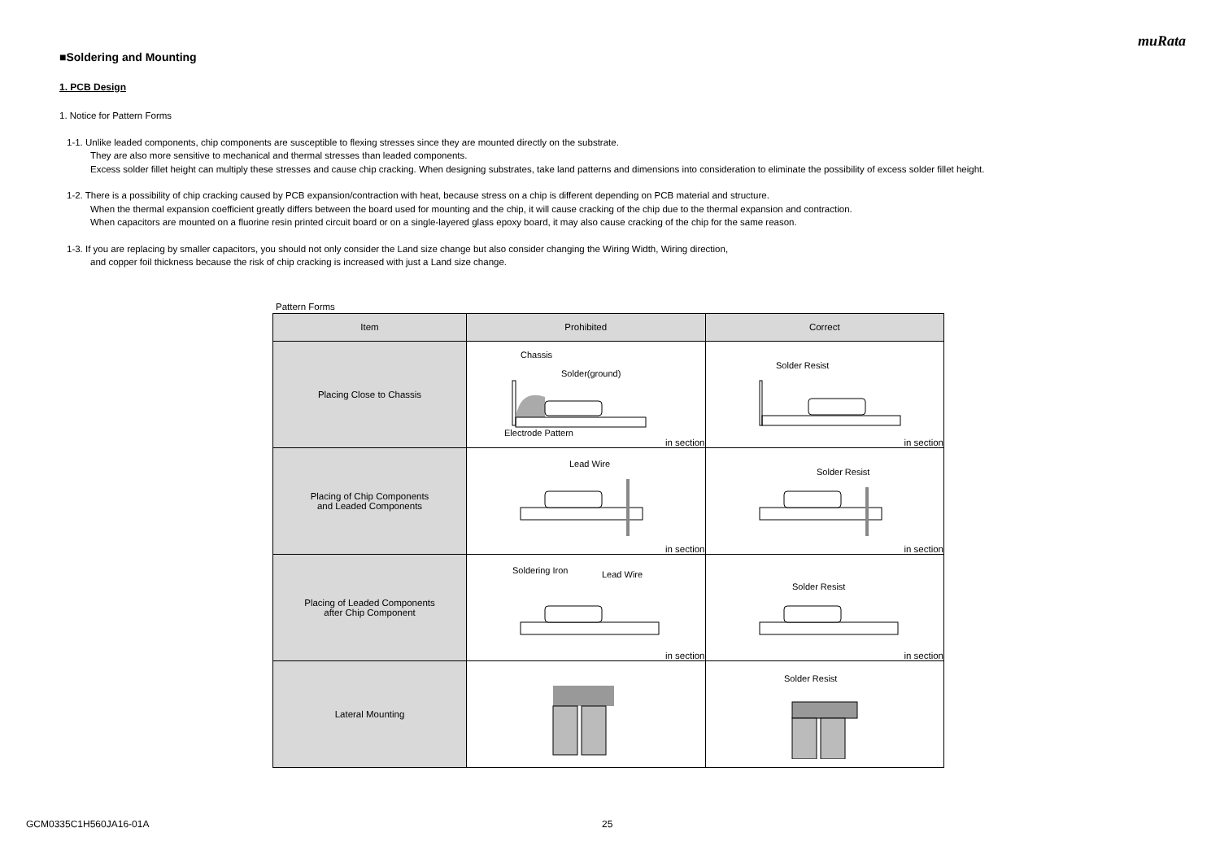muRata
■Soldering and Mounting
1. PCB Design
1. Notice for Pattern Forms
1-1. Unlike leaded components, chip components are susceptible to flexing stresses since they are mounted directly on the substrate.
They are also more sensitive to mechanical and thermal stresses than leaded components.
Excess solder fillet height can multiply these stresses and cause chip cracking. When designing substrates, take land patterns and dimensions into consideration to eliminate the possibility of excess solder fillet height.
1-2. There is a possibility of chip cracking caused by PCB expansion/contraction with heat, because stress on a chip is different depending on PCB material and structure.
When the thermal expansion coefficient greatly differs between the board used for mounting and the chip, it will cause cracking of the chip due to the thermal expansion and contraction.
When capacitors are mounted on a fluorine resin printed circuit board or on a single-layered glass epoxy board, it may also cause cracking of the chip for the same reason.
1-3. If you are replacing by smaller capacitors, you should not only consider the Land size change but also consider changing the Wiring Width, Wiring direction,
and copper foil thickness because the risk of chip cracking is increased with just a Land size change.
Pattern Forms
| Item | Prohibited | Correct |
| --- | --- | --- |
| Placing Close to Chassis | Chassis Solder(ground) Electrode Pattern in section | Solder Resist in section |
| Placing of Chip Components and Leaded Components | Lead Wire in section | Solder Resist in section |
| Placing of Leaded Components after Chip Component | Soldering Iron Lead Wire in section | Solder Resist in section |
| Lateral Mounting | | Solder Resist |
GCM0335C1H560JA16-01A 25